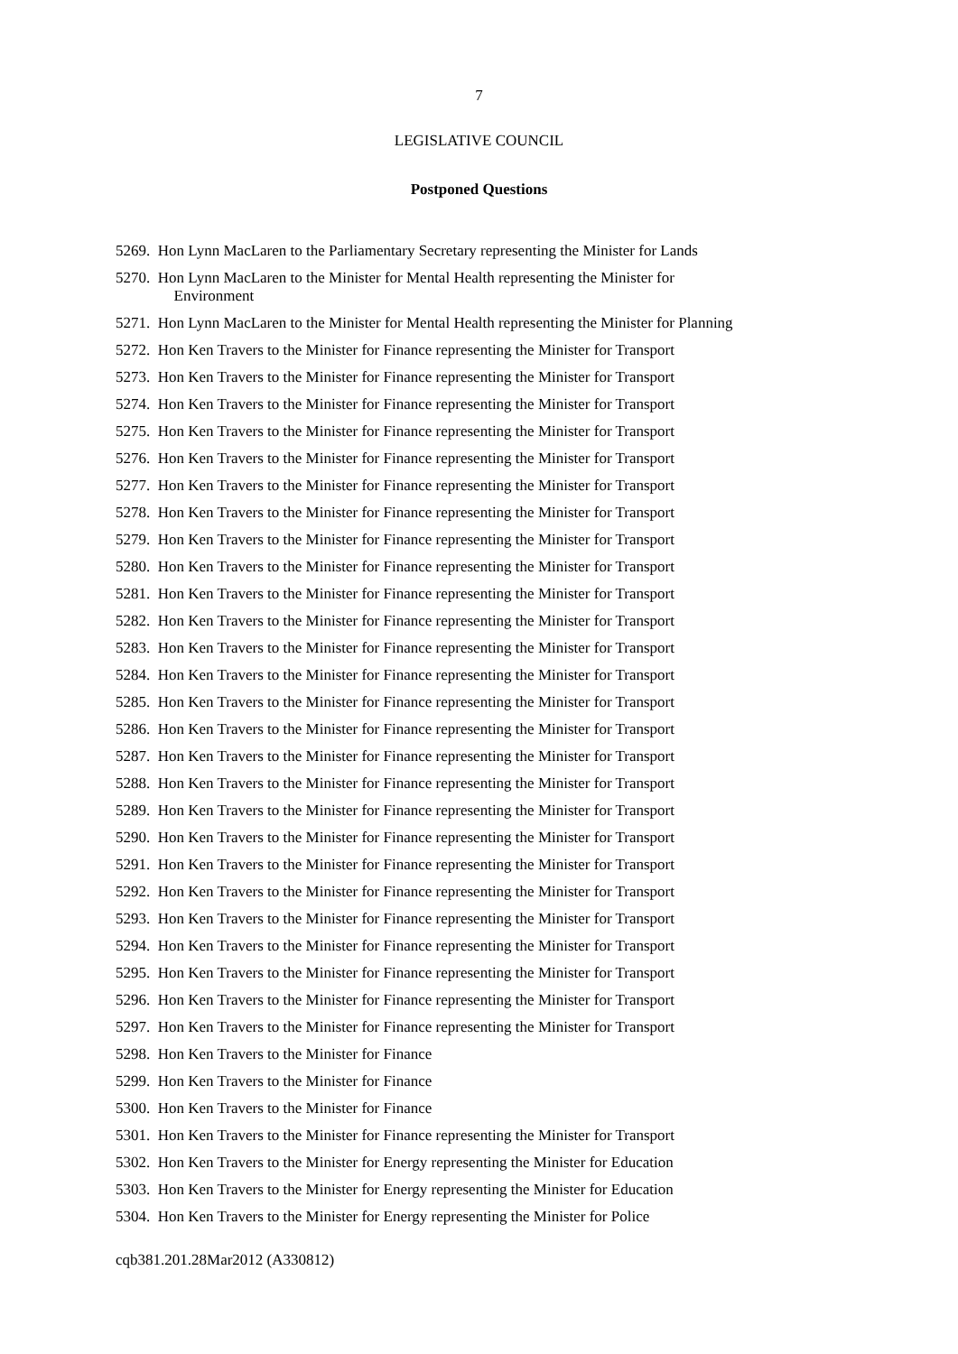7
LEGISLATIVE COUNCIL
Postponed Questions
5269. Hon Lynn MacLaren to the Parliamentary Secretary representing the Minister for Lands
5270. Hon Lynn MacLaren to the Minister for Mental Health representing the Minister for
Environment
5271. Hon Lynn MacLaren to the Minister for Mental Health representing the Minister for Planning
5272. Hon Ken Travers to the Minister for Finance representing the Minister for Transport
5273. Hon Ken Travers to the Minister for Finance representing the Minister for Transport
5274. Hon Ken Travers to the Minister for Finance representing the Minister for Transport
5275. Hon Ken Travers to the Minister for Finance representing the Minister for Transport
5276. Hon Ken Travers to the Minister for Finance representing the Minister for Transport
5277. Hon Ken Travers to the Minister for Finance representing the Minister for Transport
5278. Hon Ken Travers to the Minister for Finance representing the Minister for Transport
5279. Hon Ken Travers to the Minister for Finance representing the Minister for Transport
5280. Hon Ken Travers to the Minister for Finance representing the Minister for Transport
5281. Hon Ken Travers to the Minister for Finance representing the Minister for Transport
5282. Hon Ken Travers to the Minister for Finance representing the Minister for Transport
5283. Hon Ken Travers to the Minister for Finance representing the Minister for Transport
5284. Hon Ken Travers to the Minister for Finance representing the Minister for Transport
5285. Hon Ken Travers to the Minister for Finance representing the Minister for Transport
5286. Hon Ken Travers to the Minister for Finance representing the Minister for Transport
5287. Hon Ken Travers to the Minister for Finance representing the Minister for Transport
5288. Hon Ken Travers to the Minister for Finance representing the Minister for Transport
5289. Hon Ken Travers to the Minister for Finance representing the Minister for Transport
5290. Hon Ken Travers to the Minister for Finance representing the Minister for Transport
5291. Hon Ken Travers to the Minister for Finance representing the Minister for Transport
5292. Hon Ken Travers to the Minister for Finance representing the Minister for Transport
5293. Hon Ken Travers to the Minister for Finance representing the Minister for Transport
5294. Hon Ken Travers to the Minister for Finance representing the Minister for Transport
5295. Hon Ken Travers to the Minister for Finance representing the Minister for Transport
5296. Hon Ken Travers to the Minister for Finance representing the Minister for Transport
5297. Hon Ken Travers to the Minister for Finance representing the Minister for Transport
5298. Hon Ken Travers to the Minister for Finance
5299. Hon Ken Travers to the Minister for Finance
5300. Hon Ken Travers to the Minister for Finance
5301. Hon Ken Travers to the Minister for Finance representing the Minister for Transport
5302. Hon Ken Travers to the Minister for Energy representing the Minister for Education
5303. Hon Ken Travers to the Minister for Energy representing the Minister for Education
5304. Hon Ken Travers to the Minister for Energy representing the Minister for Police
cqb381.201.28Mar2012 (A330812)